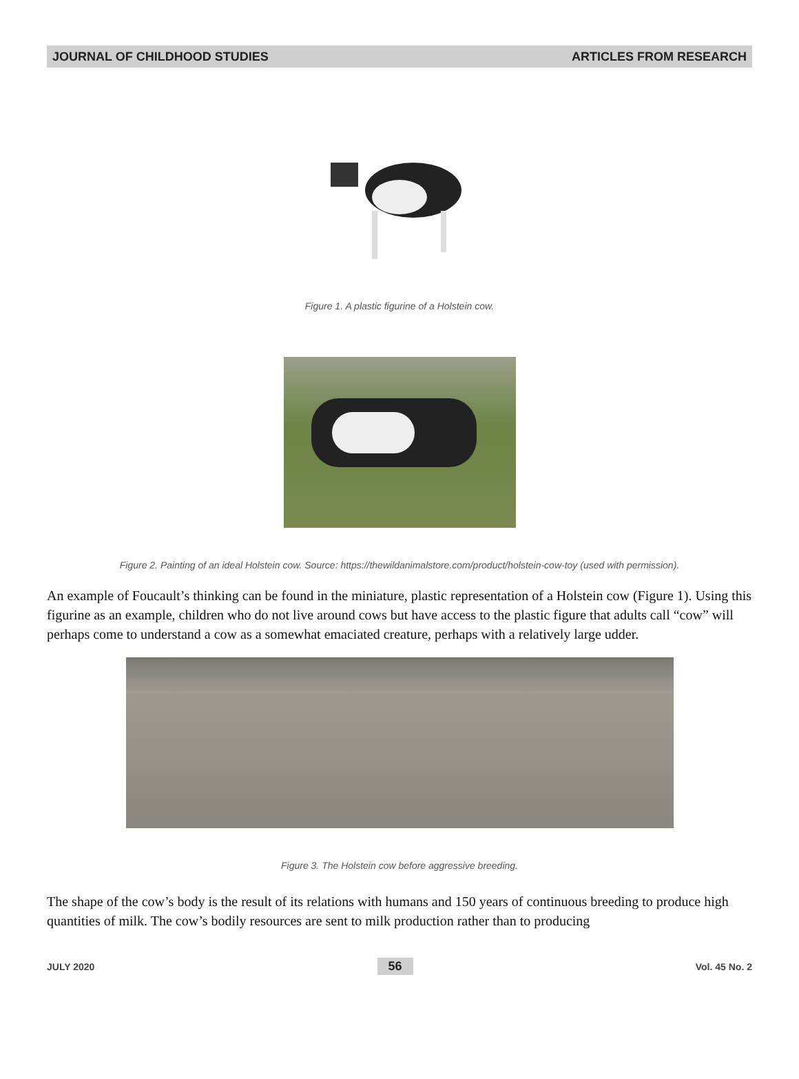JOURNAL OF CHILDHOOD STUDIES ARTICLES FROM RESEARCH
Figure 1. A plastic figurine of a Holstein cow.
Figure 2. Painting of an ideal Holstein cow. Source: https://thewildanimalstore.com/product/holstein-cow-toy (used with permission).
An example of Foucault’s thinking can be found in the miniature, plastic representation of a Holstein cow (Figure 1). Using this figurine as an example, children who do not live around cows but have access to the plastic figure that adults call “cow” will perhaps come to understand a cow as a somewhat emaciated creature, perhaps with a relatively large udder.
Figure 3. The Holstein cow before aggressive breeding.
The shape of the cow’s body is the result of its relations with humans and 150 years of continuous breeding to produce high quantities of milk. The cow’s bodily resources are sent to milk production rather than to producing
JULY 2020 56 Vol. 45 No. 2